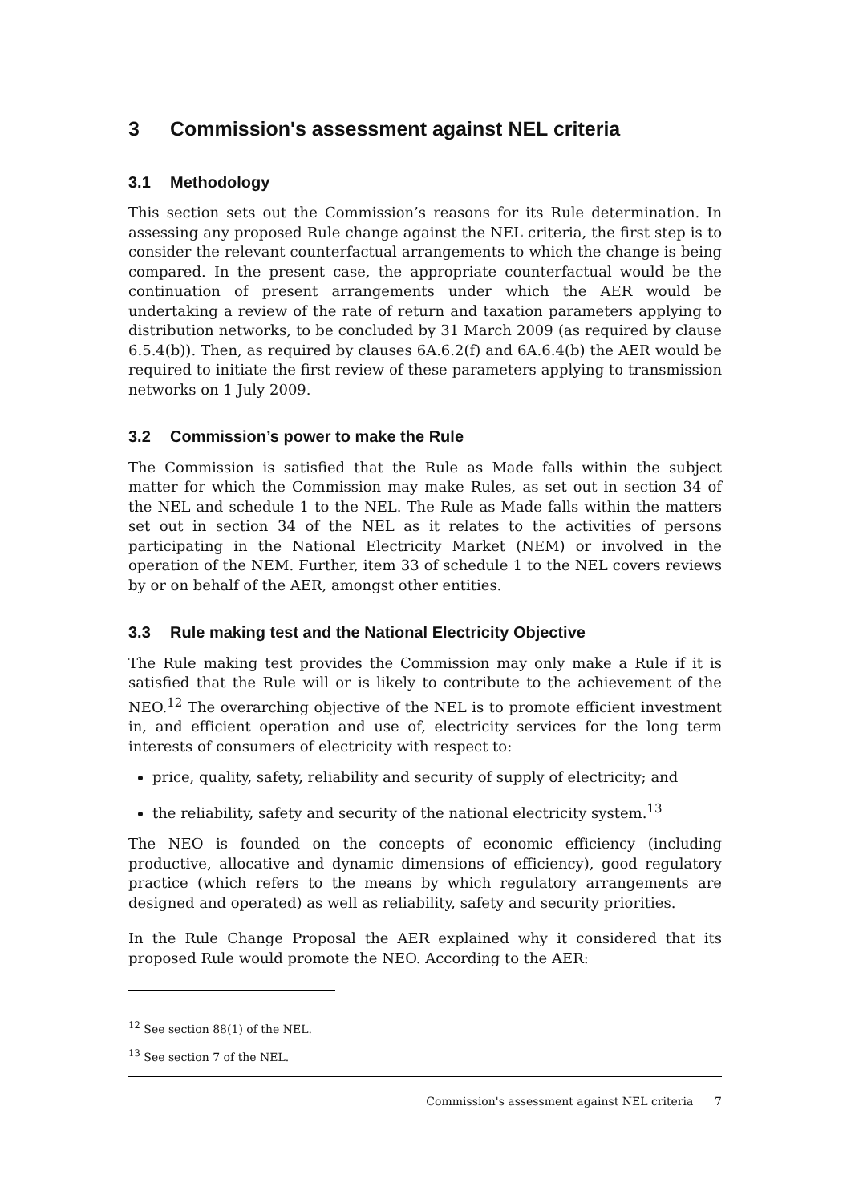3 Commission's assessment against NEL criteria
3.1 Methodology
This section sets out the Commission’s reasons for its Rule determination. In assessing any proposed Rule change against the NEL criteria, the first step is to consider the relevant counterfactual arrangements to which the change is being compared. In the present case, the appropriate counterfactual would be the continuation of present arrangements under which the AER would be undertaking a review of the rate of return and taxation parameters applying to distribution networks, to be concluded by 31 March 2009 (as required by clause 6.5.4(b)). Then, as required by clauses 6A.6.2(f) and 6A.6.4(b) the AER would be required to initiate the first review of these parameters applying to transmission networks on 1 July 2009.
3.2 Commission’s power to make the Rule
The Commission is satisfied that the Rule as Made falls within the subject matter for which the Commission may make Rules, as set out in section 34 of the NEL and schedule 1 to the NEL. The Rule as Made falls within the matters set out in section 34 of the NEL as it relates to the activities of persons participating in the National Electricity Market (NEM) or involved in the operation of the NEM. Further, item 33 of schedule 1 to the NEL covers reviews by or on behalf of the AER, amongst other entities.
3.3 Rule making test and the National Electricity Objective
The Rule making test provides the Commission may only make a Rule if it is satisfied that the Rule will or is likely to contribute to the achievement of the NEO.<sup>12</sup> The overarching objective of the NEL is to promote efficient investment in, and efficient operation and use of, electricity services for the long term interests of consumers of electricity with respect to:
price, quality, safety, reliability and security of supply of electricity; and
the reliability, safety and security of the national electricity system.<sup>13</sup>
The NEO is founded on the concepts of economic efficiency (including productive, allocative and dynamic dimensions of efficiency), good regulatory practice (which refers to the means by which regulatory arrangements are designed and operated) as well as reliability, safety and security priorities.
In the Rule Change Proposal the AER explained why it considered that its proposed Rule would promote the NEO. According to the AER:
<sup>12</sup> See section 88(1) of the NEL.
<sup>13</sup> See section 7 of the NEL.
Commission's assessment against NEL criteria 7